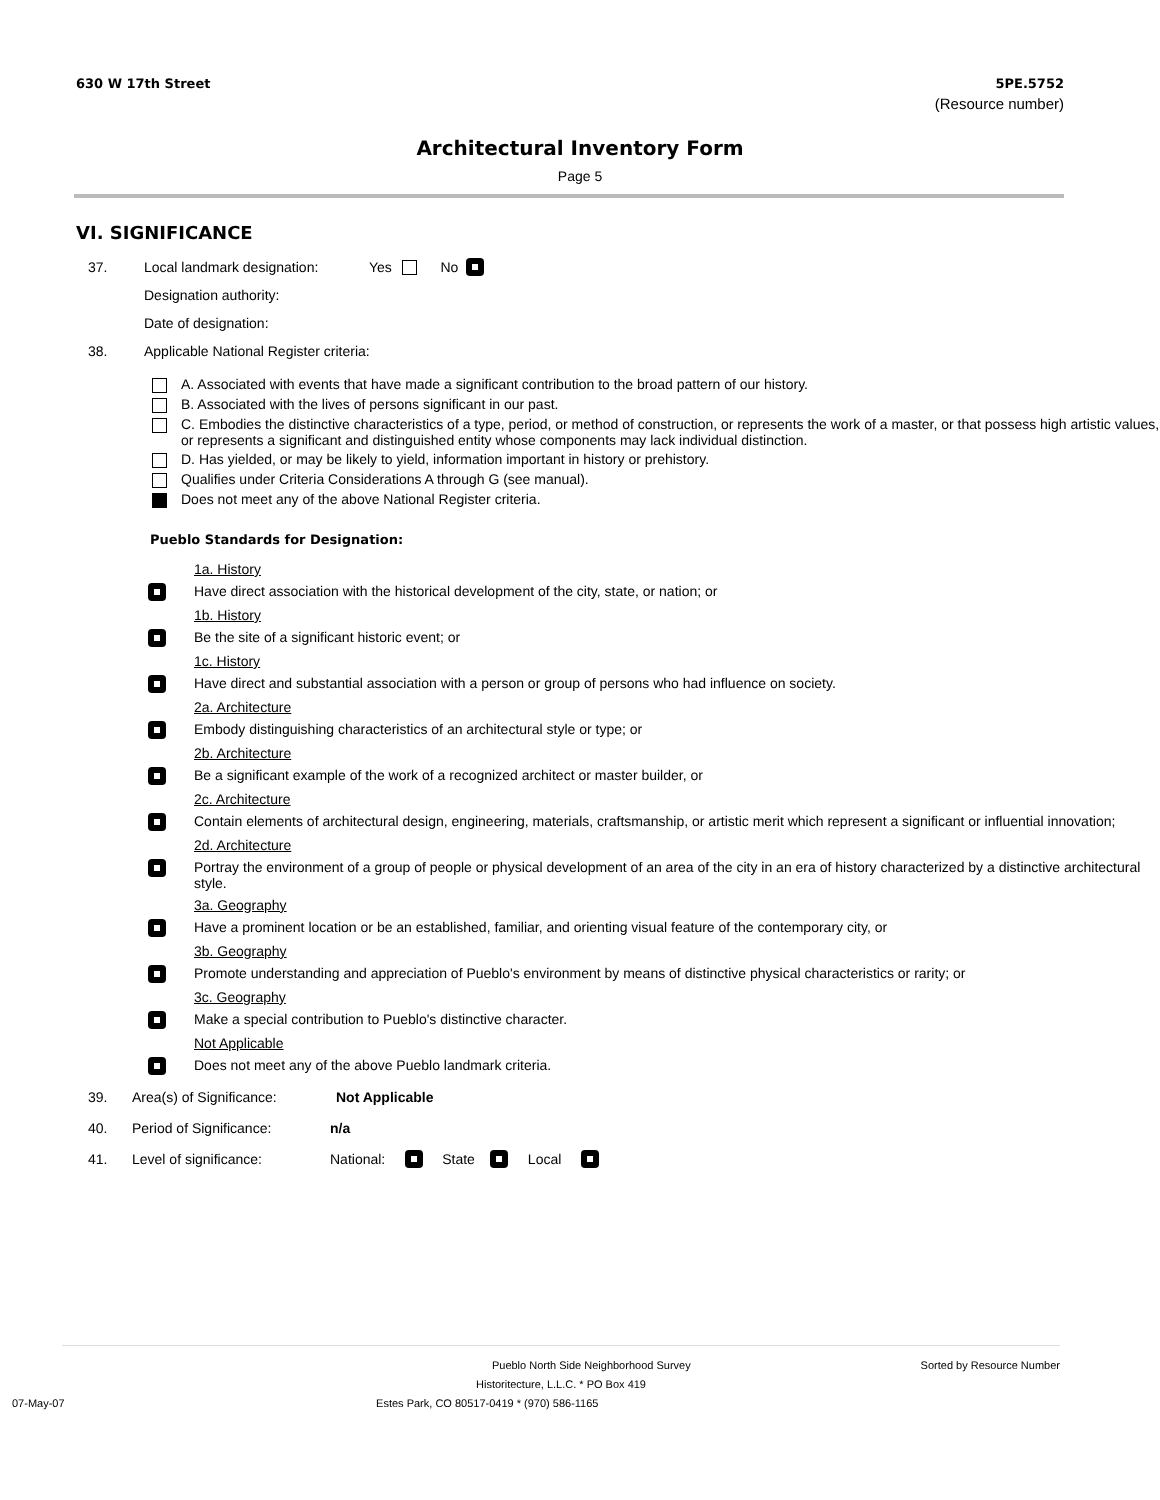630 W 17th Street 5PE.5752
(Resource number)
Architectural Inventory Form
Page 5
VI. SIGNIFICANCE
37. Local landmark designation: Yes No
Designation authority:
Date of designation:
38. Applicable National Register criteria:
A. Associated with events that have made a significant contribution to the broad pattern of our history.
B. Associated with the lives of persons significant in our past.
C. Embodies the distinctive characteristics of a type, period, or method of construction, or represents the work of a master, or that possess high artistic values, or represents a significant and distinguished entity whose components may lack individual distinction.
D. Has yielded, or may be likely to yield, information important in history or prehistory.
Qualifies under Criteria Considerations A through G (see manual).
Does not meet any of the above National Register criteria.
Pueblo Standards for Designation:
1a. History
Have direct association with the historical development of the city, state, or nation; or
1b. History
Be the site of a significant historic event; or
1c. History
Have direct and substantial association with a person or group of persons who had influence on society.
2a. Architecture
Embody distinguishing characteristics of an architectural style or type; or
2b. Architecture
Be a significant example of the work of a recognized architect or master builder, or
2c. Architecture
Contain elements of architectural design, engineering, materials, craftsmanship, or artistic merit which represent a significant or influential innovation;
2d. Architecture
Portray the environment of a group of people or physical development of an area of the city in an era of history characterized by a distinctive architectural style.
3a. Geography
Have a prominent location or be an established, familiar, and orienting visual feature of the contemporary city, or
3b. Geography
Promote understanding and appreciation of Pueblo's environment by means of distinctive physical characteristics or rarity; or
3c. Geography
Make a special contribution to Pueblo's distinctive character.
Not Applicable
Does not meet any of the above Pueblo landmark criteria.
39. Area(s) of Significance: Not Applicable
40. Period of Significance: n/a
41. Level of significance: National: State Local
Pueblo North Side Neighborhood Survey Sorted by Resource Number
Historitecture, L.L.C. * PO Box 419
07-May-07 Estes Park, CO 80517-0419 * (970) 586-1165